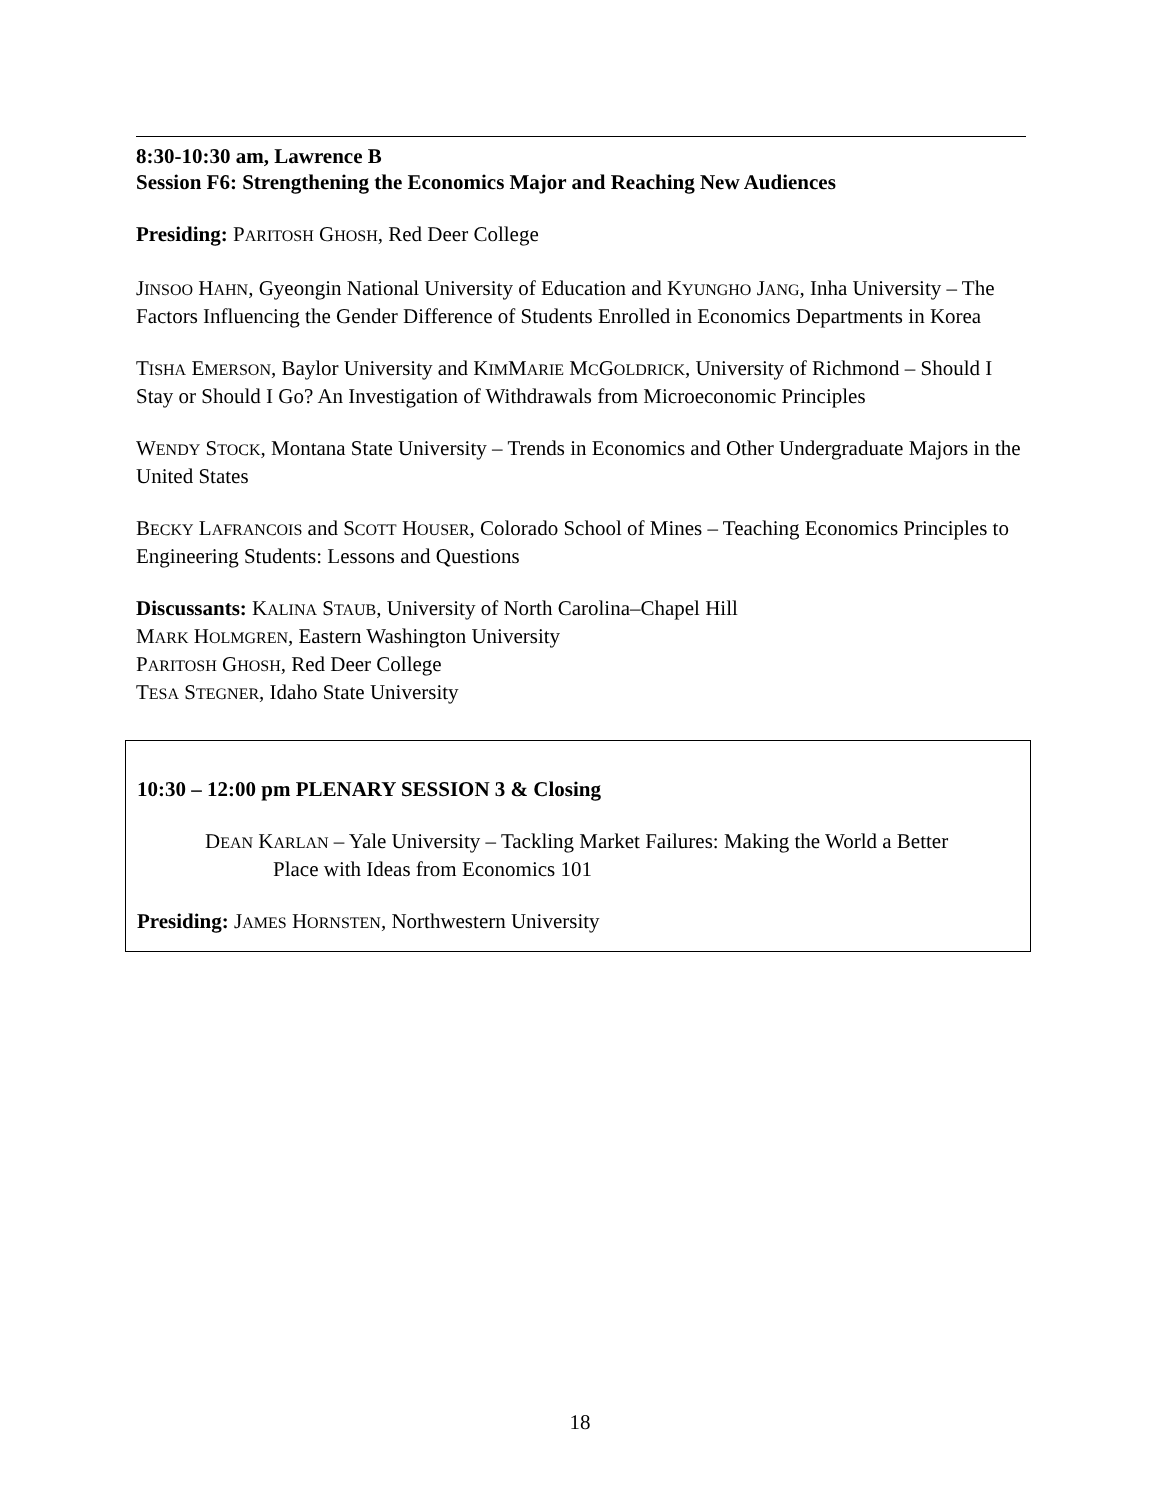8:30-10:30 am, Lawrence B
Session F6: Strengthening the Economics Major and Reaching New Audiences
Presiding: PARITOSH GHOSH, Red Deer College
JINSOO HAHN, Gyeongin National University of Education and KYUNGHO JANG, Inha University – The Factors Influencing the Gender Difference of Students Enrolled in Economics Departments in Korea
TISHA EMERSON, Baylor University and KIMMARIE MCGOLDRICK, University of Richmond – Should I Stay or Should I Go? An Investigation of Withdrawals from Microeconomic Principles
WENDY STOCK, Montana State University – Trends in Economics and Other Undergraduate Majors in the United States
BECKY LAFRANCOIS and SCOTT HOUSER, Colorado School of Mines – Teaching Economics Principles to Engineering Students: Lessons and Questions
Discussants: KALINA STAUB, University of North Carolina–Chapel Hill
MARK HOLMGREN, Eastern Washington University
PARITOSH GHOSH, Red Deer College
TESA STEGNER, Idaho State University
10:30 – 12:00 pm PLENARY SESSION 3 & Closing
DEAN KARLAN – Yale University – Tackling Market Failures: Making the World a Better
Place with Ideas from Economics 101
Presiding: JAMES HORNSTEN, Northwestern University
18